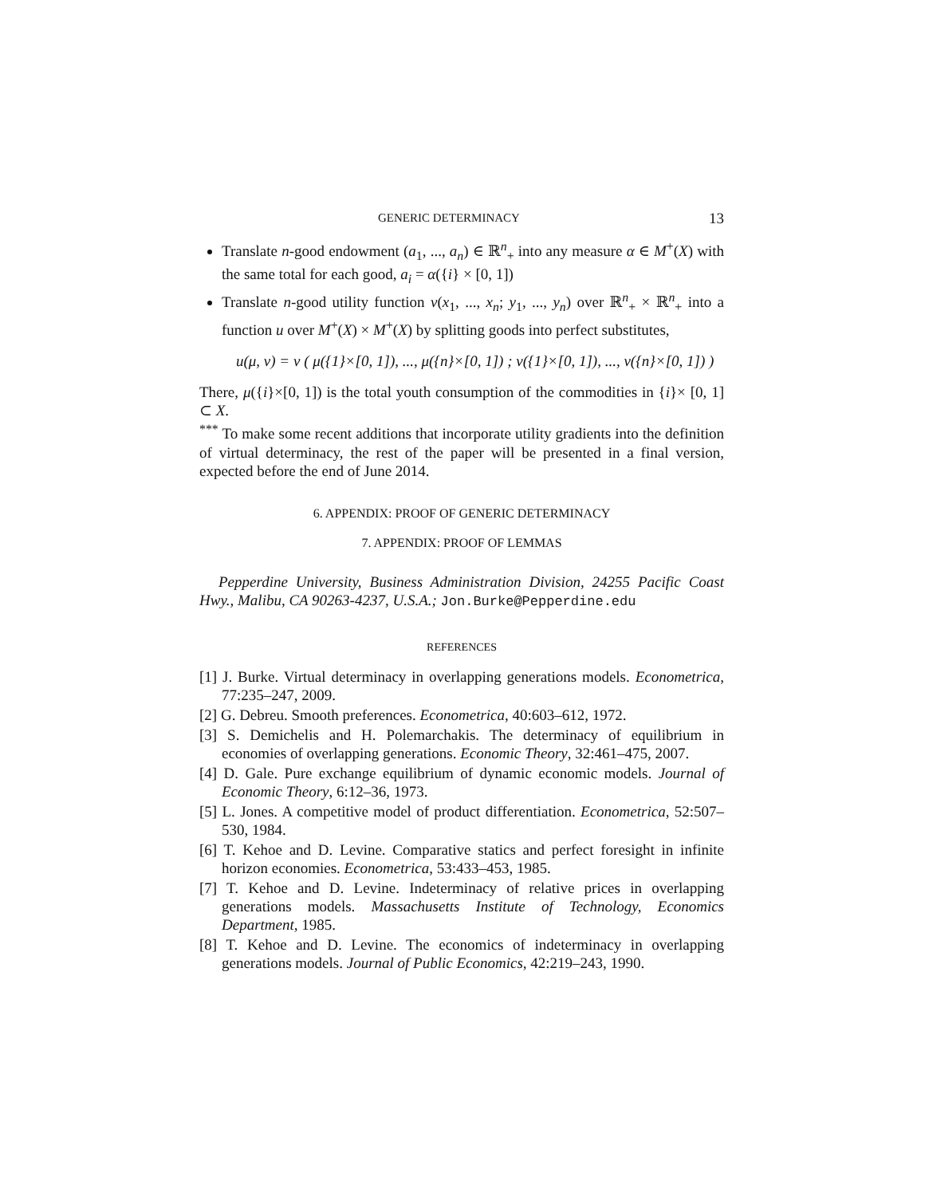GENERIC DETERMINACY 13
Translate n-good endowment (a<sub>1</sub>, ..., a<sub>n</sub>) ∈ ℝ<sup>n</sup><sub>+</sub> into any measure α ∈ M<sup>+</sup>(X) with the same total for each good, a<sub>i</sub> = α({i} × [0, 1])
Translate n-good utility function v(x<sub>1</sub>, ..., x<sub>n</sub>; y<sub>1</sub>, ..., y<sub>n</sub>) over ℝ<sup>n</sup><sub>+</sub> × ℝ<sup>n</sup><sub>+</sub> into a function u over M<sup>+</sup>(X) × M<sup>+</sup>(X) by splitting goods into perfect substitutes,
u(μ, ν) = v ( μ({1}×[0, 1]), ..., μ({n}×[0, 1]) ; ν({1}×[0, 1]), ..., ν({n}×[0, 1]) )
There, μ({i}×[0, 1]) is the total youth consumption of the commodities in {i}× [0, 1] ⊂ X.
<sup>***</sup> To make some recent additions that incorporate utility gradients into the definition of virtual determinacy, the rest of the paper will be presented in a final version, expected before the end of June 2014.
6. APPENDIX: PROOF OF GENERIC DETERMINACY
7. APPENDIX: PROOF OF LEMMAS
Pepperdine University, Business Administration Division, 24255 Pacific Coast Hwy., Malibu, CA 90263-4237, U.S.A.; Jon.Burke@Pepperdine.edu
REFERENCES
[1] J. Burke. Virtual determinacy in overlapping generations models. Econometrica, 77:235–247, 2009.
[2] G. Debreu. Smooth preferences. Econometrica, 40:603–612, 1972.
[3] S. Demichelis and H. Polemarchakis. The determinacy of equilibrium in economies of overlapping generations. Economic Theory, 32:461–475, 2007.
[4] D. Gale. Pure exchange equilibrium of dynamic economic models. Journal of Economic Theory, 6:12–36, 1973.
[5] L. Jones. A competitive model of product differentiation. Econometrica, 52:507–530, 1984.
[6] T. Kehoe and D. Levine. Comparative statics and perfect foresight in infinite horizon economies. Econometrica, 53:433–453, 1985.
[7] T. Kehoe and D. Levine. Indeterminacy of relative prices in overlapping generations models. Massachusetts Institute of Technology, Economics Department, 1985.
[8] T. Kehoe and D. Levine. The economics of indeterminacy in overlapping generations models. Journal of Public Economics, 42:219–243, 1990.